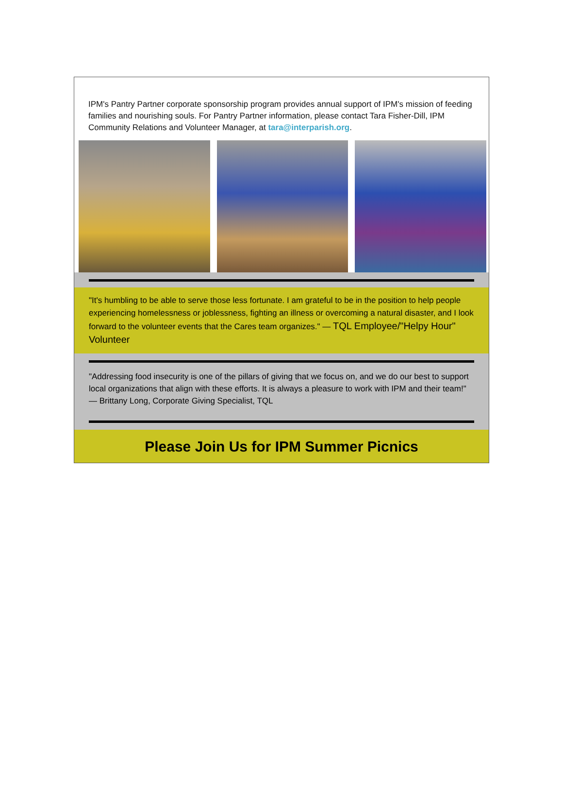IPM's Pantry Partner corporate sponsorship program provides annual support of IPM's mission of feeding families and nourishing souls. For Pantry Partner information, please contact Tara Fisher-Dill, IPM Community Relations and Volunteer Manager, at tara@interparish.org.
"It's humbling to be able to serve those less fortunate. I am grateful to be in the position to help people experiencing homelessness or joblessness, fighting an illness or overcoming a natural disaster, and I look forward to the volunteer events that the Cares team organizes." — TQL Employee/"Helpy Hour" Volunteer
"Addressing food insecurity is one of the pillars of giving that we focus on, and we do our best to support local organizations that align with these efforts. It is always a pleasure to work with IPM and their team!" — Brittany Long, Corporate Giving Specialist, TQL
Please Join Us for IPM Summer Picnics